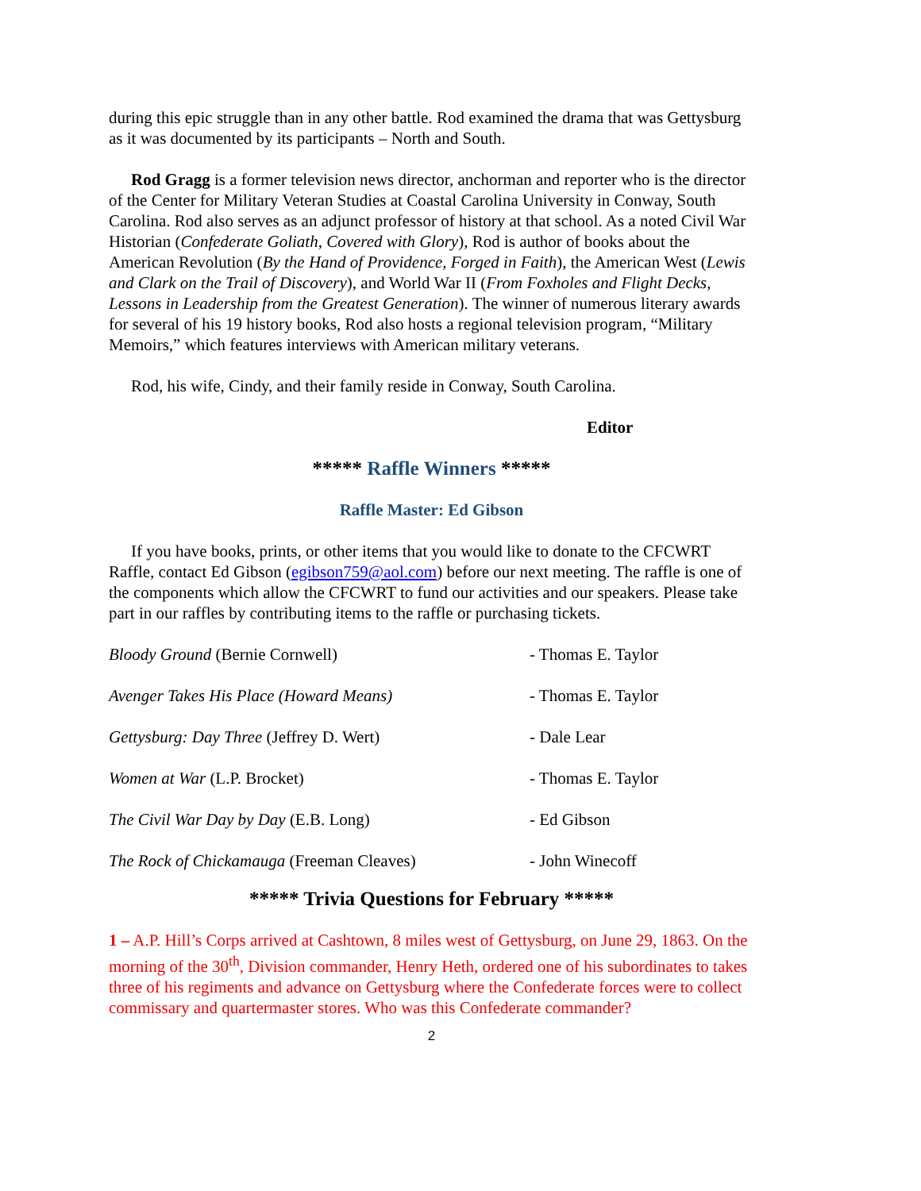during this epic struggle than in any other battle. Rod examined the drama that was Gettysburg as it was documented by its participants – North and South.
Rod Gragg is a former television news director, anchorman and reporter who is the director of the Center for Military Veteran Studies at Coastal Carolina University in Conway, South Carolina. Rod also serves as an adjunct professor of history at that school. As a noted Civil War Historian (Confederate Goliath, Covered with Glory), Rod is author of books about the American Revolution (By the Hand of Providence, Forged in Faith), the American West (Lewis and Clark on the Trail of Discovery), and World War II (From Foxholes and Flight Decks, Lessons in Leadership from the Greatest Generation). The winner of numerous literary awards for several of his 19 history books, Rod also hosts a regional television program, “Military Memoirs,” which features interviews with American military veterans.
Rod, his wife, Cindy, and their family reside in Conway, South Carolina.
Editor
***** Raffle Winners *****
Raffle Master: Ed Gibson
If you have books, prints, or other items that you would like to donate to the CFCWRT Raffle, contact Ed Gibson (egibson759@aol.com) before our next meeting. The raffle is one of the components which allow the CFCWRT to fund our activities and our speakers. Please take part in our raffles by contributing items to the raffle or purchasing tickets.
| Bloody Ground (Bernie Cornwell) | - Thomas E. Taylor |
| Avenger Takes His Place (Howard Means) | - Thomas E. Taylor |
| Gettysburg: Day Three (Jeffrey D. Wert) | - Dale Lear |
| Women at War (L.P. Brocket) | - Thomas E. Taylor |
| The Civil War Day by Day (E.B. Long) | - Ed Gibson |
| The Rock of Chickamauga (Freeman Cleaves) | - John Winecoff |
***** Trivia Questions for February *****
1 – A.P. Hill’s Corps arrived at Cashtown, 8 miles west of Gettysburg, on June 29, 1863. On the morning of the 30<sup>th</sup>, Division commander, Henry Heth, ordered one of his subordinates to takes three of his regiments and advance on Gettysburg where the Confederate forces were to collect commissary and quartermaster stores. Who was this Confederate commander?
2